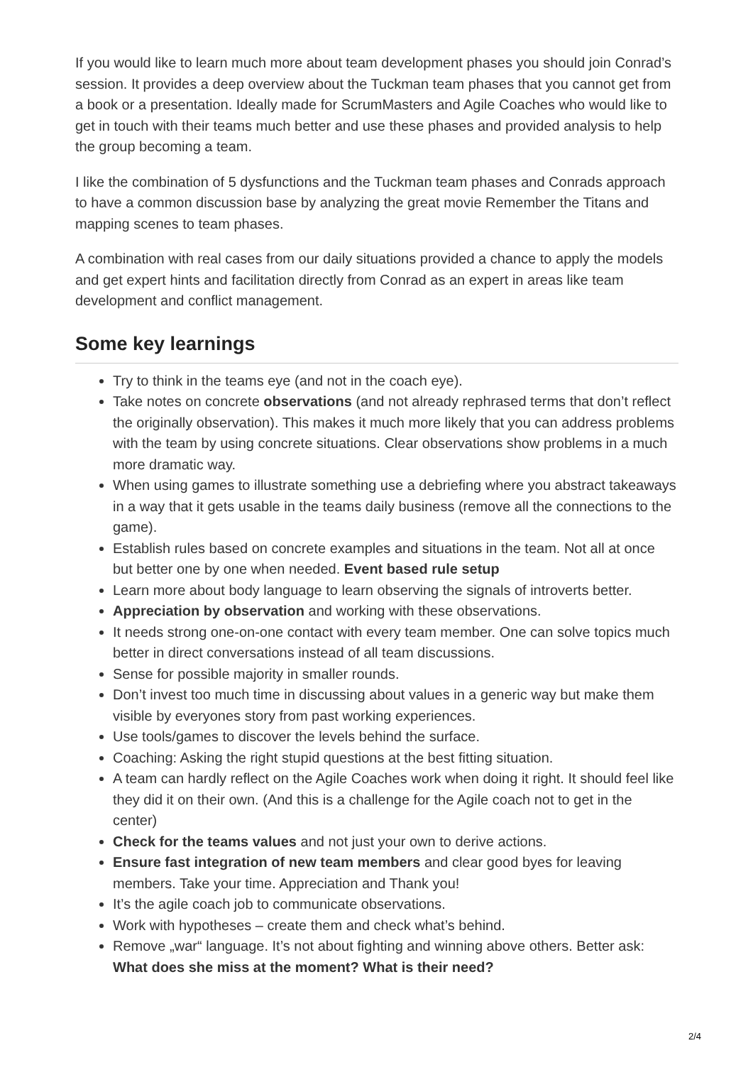If you would like to learn much more about team development phases you should join Conrad’s session. It provides a deep overview about the Tuckman team phases that you cannot get from a book or a presentation. Ideally made for ScrumMasters and Agile Coaches who would like to get in touch with their teams much better and use these phases and provided analysis to help the group becoming a team.
I like the combination of 5 dysfunctions and the Tuckman team phases and Conrads approach to have a common discussion base by analyzing the great movie Remember the Titans and mapping scenes to team phases.
A combination with real cases from our daily situations provided a chance to apply the models and get expert hints and facilitation directly from Conrad as an expert in areas like team development and conflict management.
Some key learnings
Try to think in the teams eye (and not in the coach eye).
Take notes on concrete observations (and not already rephrased terms that don’t reflect the originally observation). This makes it much more likely that you can address problems with the team by using concrete situations. Clear observations show problems in a much more dramatic way.
When using games to illustrate something use a debriefing where you abstract takeaways in a way that it gets usable in the teams daily business (remove all the connections to the game).
Establish rules based on concrete examples and situations in the team. Not all at once but better one by one when needed. Event based rule setup
Learn more about body language to learn observing the signals of introverts better.
Appreciation by observation and working with these observations.
It needs strong one-on-one contact with every team member. One can solve topics much better in direct conversations instead of all team discussions.
Sense for possible majority in smaller rounds.
Don’t invest too much time in discussing about values in a generic way but make them visible by everyones story from past working experiences.
Use tools/games to discover the levels behind the surface.
Coaching: Asking the right stupid questions at the best fitting situation.
A team can hardly reflect on the Agile Coaches work when doing it right. It should feel like they did it on their own. (And this is a challenge for the Agile coach not to get in the center)
Check for the teams values and not just your own to derive actions.
Ensure fast integration of new team members and clear good byes for leaving members. Take your time. Appreciation and Thank you!
It’s the agile coach job to communicate observations.
Work with hypotheses – create them and check what’s behind.
Remove „war“ language. It’s not about fighting and winning above others. Better ask: What does she miss at the moment? What is their need?
2/4